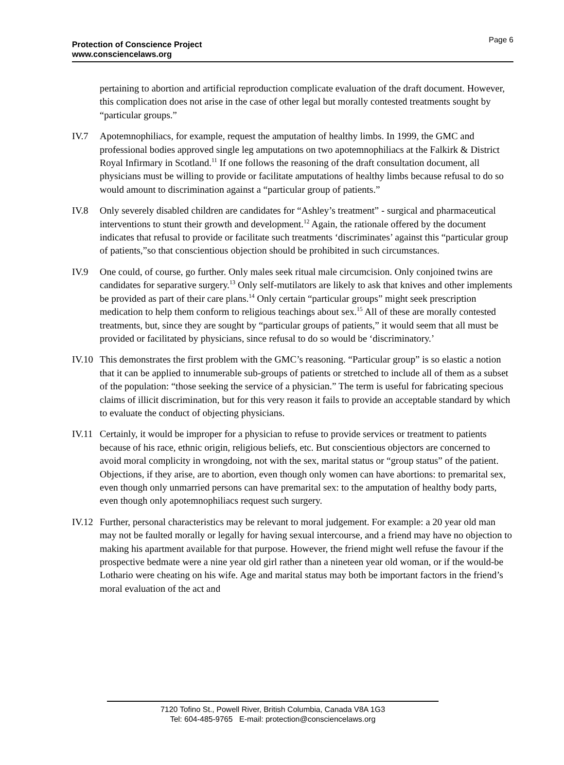Page 6
Protection of Conscience Project
www.consciencelaws.org
pertaining to abortion and artificial reproduction complicate evaluation of the draft document. However, this complication does not arise in the case of other legal but morally contested treatments sought by “particular groups.”
IV.7 Apotemnophiliacs, for example, request the amputation of healthy limbs. In 1999, the GMC and professional bodies approved single leg amputations on two apotemnophiliacs at the Falkirk & District Royal Infirmary in Scotland.<sup>11</sup> If one follows the reasoning of the draft consultation document, all physicians must be willing to provide or facilitate amputations of healthy limbs because refusal to do so would amount to discrimination against a “particular group of patients.”
IV.8 Only severely disabled children are candidates for “Ashley’s treatment” - surgical and pharmaceutical interventions to stunt their growth and development.<sup>12</sup> Again, the rationale offered by the document indicates that refusal to provide or facilitate such treatments ‘discriminates’ against this “particular group of patients,”so that conscientious objection should be prohibited in such circumstances.
IV.9 One could, of course, go further. Only males seek ritual male circumcision. Only conjoined twins are candidates for separative surgery.<sup>13</sup> Only self-mutilators are likely to ask that knives and other implements be provided as part of their care plans.<sup>14</sup> Only certain “particular groups” might seek prescription medication to help them conform to religious teachings about sex.<sup>15</sup> All of these are morally contested treatments, but, since they are sought by “particular groups of patients,” it would seem that all must be provided or facilitated by physicians, since refusal to do so would be ‘discriminatory.’
IV.10 This demonstrates the first problem with the GMC’s reasoning. “Particular group” is so elastic a notion that it can be applied to innumerable sub-groups of patients or stretched to include all of them as a subset of the population: “those seeking the service of a physician.” The term is useful for fabricating specious claims of illicit discrimination, but for this very reason it fails to provide an acceptable standard by which to evaluate the conduct of objecting physicians.
IV.11 Certainly, it would be improper for a physician to refuse to provide services or treatment to patients because of his race, ethnic origin, religious beliefs, etc. But conscientious objectors are concerned to avoid moral complicity in wrongdoing, not with the sex, marital status or “group status” of the patient. Objections, if they arise, are to abortion, even though only women can have abortions: to premarital sex, even though only unmarried persons can have premarital sex: to the amputation of healthy body parts, even though only apotemnophiliacs request such surgery.
IV.12 Further, personal characteristics may be relevant to moral judgement. For example: a 20 year old man may not be faulted morally or legally for having sexual intercourse, and a friend may have no objection to making his apartment available for that purpose. However, the friend might well refuse the favour if the prospective bedmate were a nine year old girl rather than a nineteen year old woman, or if the would-be Lothario were cheating on his wife. Age and marital status may both be important factors in the friend’s moral evaluation of the act and
7120 Tofino St., Powell River, British Columbia, Canada V8A 1G3
Tel: 604-485-9765 E-mail: protection@consciencelaws.org